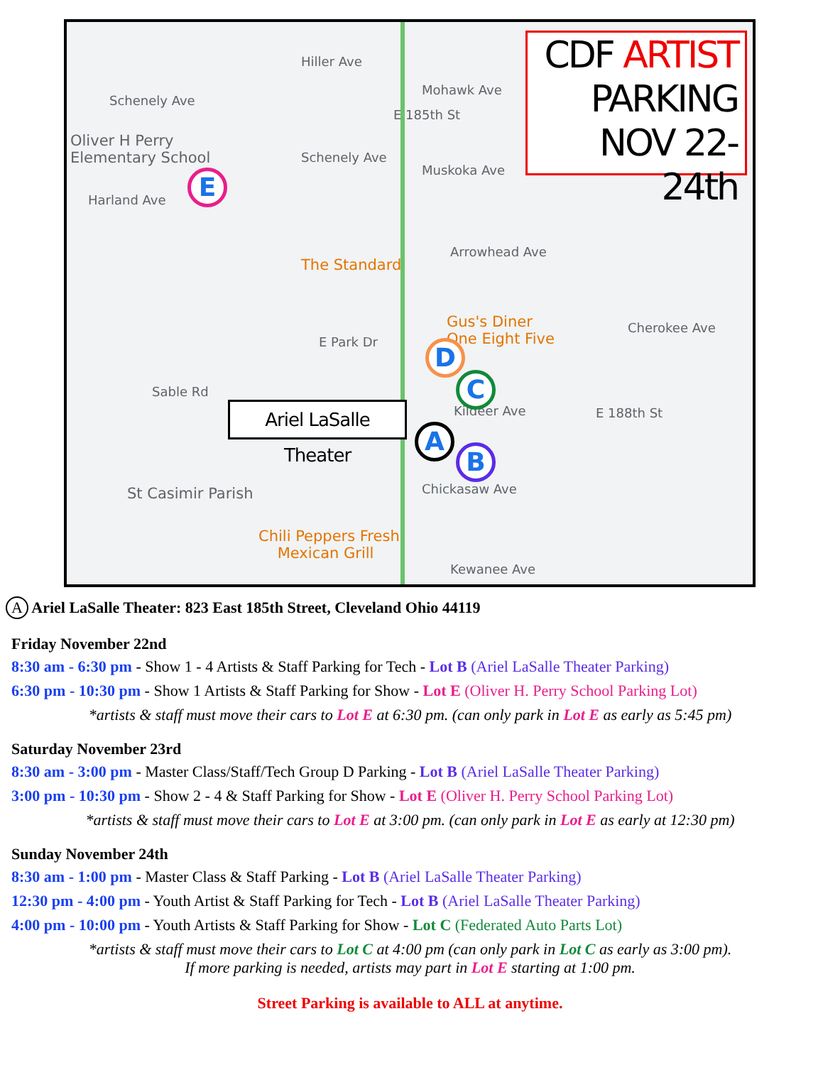Hiller Ave
Schenely Ave
Mohawk Ave
E 185th St
Oliver H Perry
Elementary School
Schenely Ave
Muskoka Ave
Harland Ave
Arrowhead Ave
The Standard
Gus's Diner
One Eight Five
Cherokee Ave
E Park Dr
Sable Rd
Kildeer Ave E 188th St
Chickasaw Ave
St Casimir Parish
Chili Peppers Fresh
Mexican Grill
Kewanee Ave
CDF ARTIST
PARKING
NOV 22-24th
Ariel LaSalle Theater
E
D
C
A
B
A Ariel LaSalle Theater: 823 East 185th Street, Cleveland Ohio 44119
Friday November 22nd
8:30 am - 6:30 pm - Show 1 - 4 Artists & Staff Parking for Tech - Lot B (Ariel LaSalle Theater Parking)
6:30 pm - 10:30 pm - Show 1 Artists & Staff Parking for Show - Lot E (Oliver H. Perry School Parking Lot)
*artists & staff must move their cars to Lot E at 6:30 pm. (can only park in Lot E as early as 5:45 pm)
Saturday November 23rd
8:30 am - 3:00 pm - Master Class/Staff/Tech Group D Parking - Lot B (Ariel LaSalle Theater Parking)
3:00 pm - 10:30 pm - Show 2 - 4 & Staff Parking for Show - Lot E (Oliver H. Perry School Parking Lot)
*artists & staff must move their cars to Lot E at 3:00 pm. (can only park in Lot E as early at 12:30 pm)
Sunday November 24th
8:30 am - 1:00 pm - Master Class & Staff Parking - Lot B (Ariel LaSalle Theater Parking)
12:30 pm - 4:00 pm - Youth Artist & Staff Parking for Tech - Lot B (Ariel LaSalle Theater Parking)
4:00 pm - 10:00 pm - Youth Artists & Staff Parking for Show - Lot C (Federated Auto Parts Lot)
*artists & staff must move their cars to Lot C at 4:00 pm (can only park in Lot C as early as 3:00 pm).
If more parking is needed, artists may part in Lot E starting at 1:00 pm.
Street Parking is available to ALL at anytime.